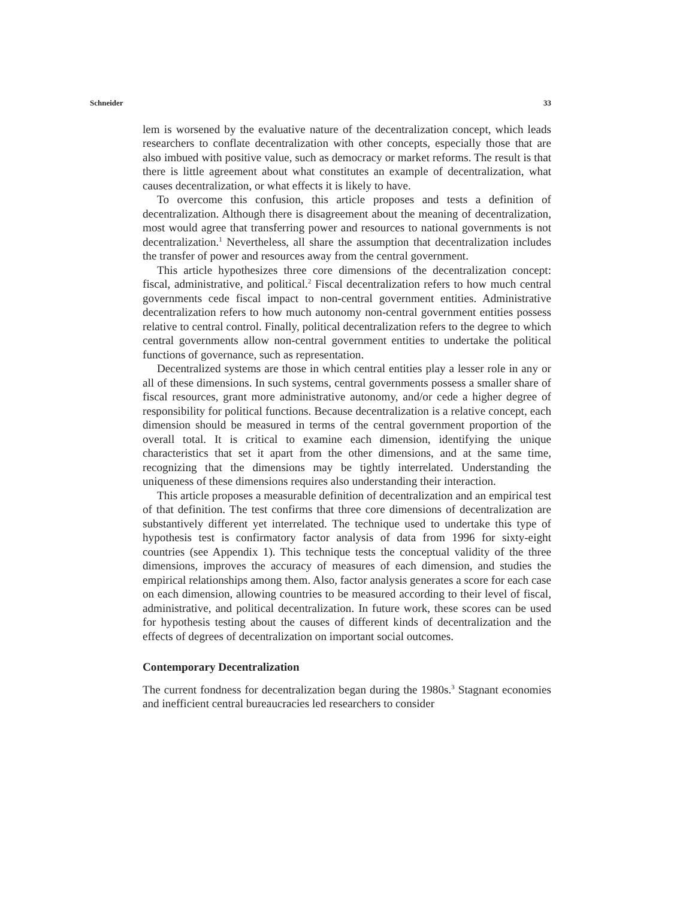Schneider 33
lem is worsened by the evaluative nature of the decentralization concept, which leads researchers to conflate decentralization with other concepts, especially those that are also imbued with positive value, such as democracy or market reforms. The result is that there is little agreement about what constitutes an example of decentralization, what causes decentralization, or what effects it is likely to have.
To overcome this confusion, this article proposes and tests a definition of decentralization. Although there is disagreement about the meaning of decentralization, most would agree that transferring power and resources to national governments is not decentralization.<sup>1</sup> Nevertheless, all share the assumption that decentralization includes the transfer of power and resources away from the central government.
This article hypothesizes three core dimensions of the decentralization concept: fiscal, administrative, and political.<sup>2</sup> Fiscal decentralization refers to how much central governments cede fiscal impact to non-central government entities. Administrative decentralization refers to how much autonomy non-central government entities possess relative to central control. Finally, political decentralization refers to the degree to which central governments allow non-central government entities to undertake the political functions of governance, such as representation.
Decentralized systems are those in which central entities play a lesser role in any or all of these dimensions. In such systems, central governments possess a smaller share of fiscal resources, grant more administrative autonomy, and/or cede a higher degree of responsibility for political functions. Because decentralization is a relative concept, each dimension should be measured in terms of the central government proportion of the overall total. It is critical to examine each dimension, identifying the unique characteristics that set it apart from the other dimensions, and at the same time, recognizing that the dimensions may be tightly interrelated. Understanding the uniqueness of these dimensions requires also understanding their interaction.
This article proposes a measurable definition of decentralization and an empirical test of that definition. The test confirms that three core dimensions of decentralization are substantively different yet interrelated. The technique used to undertake this type of hypothesis test is confirmatory factor analysis of data from 1996 for sixty-eight countries (see Appendix 1). This technique tests the conceptual validity of the three dimensions, improves the accuracy of measures of each dimension, and studies the empirical relationships among them. Also, factor analysis generates a score for each case on each dimension, allowing countries to be measured according to their level of fiscal, administrative, and political decentralization. In future work, these scores can be used for hypothesis testing about the causes of different kinds of decentralization and the effects of degrees of decentralization on important social outcomes.
Contemporary Decentralization
The current fondness for decentralization began during the 1980s.<sup>3</sup> Stagnant economies and inefficient central bureaucracies led researchers to consider